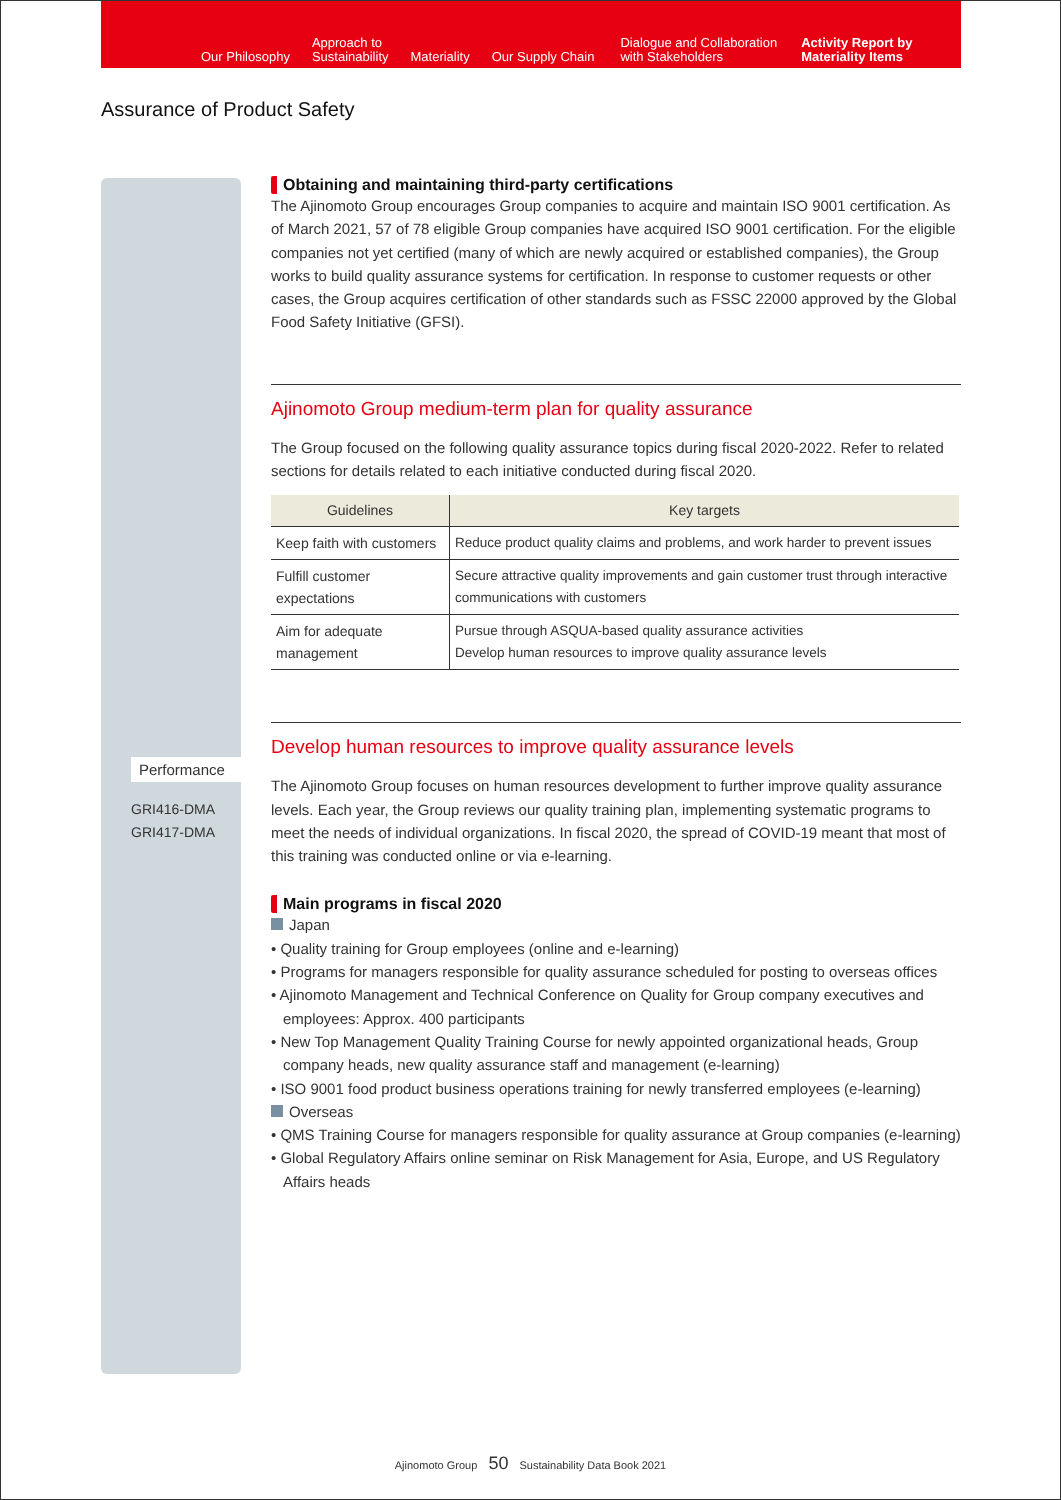Our Philosophy
Approach to
Sustainability
Materiality
Our Supply Chain
Dialogue and Collaboration
with Stakeholders
Activity Report by
Materiality Items
Assurance of Product Safety
Performance
GRI416-DMA
GRI417-DMA
Obtaining and maintaining third-party certifications
The Ajinomoto Group encourages Group companies to acquire and maintain ISO 9001 certification. As of March 2021, 57 of 78 eligible Group companies have acquired ISO 9001 certification. For the eligible companies not yet certified (many of which are newly acquired or established companies), the Group works to build quality assurance systems for certification. In response to customer requests or other cases, the Group acquires certification of other standards such as FSSC 22000 approved by the Global Food Safety Initiative (GFSI).
Ajinomoto Group medium-term plan for quality assurance
The Group focused on the following quality assurance topics during fiscal 2020-2022. Refer to related sections for details related to each initiative conducted during fiscal 2020.
| Guidelines | Key targets |
| --- | --- |
| Keep faith with customers | Reduce product quality claims and problems, and work harder to prevent issues |
| Fulfill customer expectations | Secure attractive quality improvements and gain customer trust through interactive communications with customers |
| Aim for adequate management | Pursue through ASQUA-based quality assurance activities Develop human resources to improve quality assurance levels |
Develop human resources to improve quality assurance levels
The Ajinomoto Group focuses on human resources development to further improve quality assurance levels. Each year, the Group reviews our quality training plan, implementing systematic programs to meet the needs of individual organizations. In fiscal 2020, the spread of COVID-19 meant that most of this training was conducted online or via e-learning.
Main programs in fiscal 2020
Japan
• Quality training for Group employees (online and e-learning)
• Programs for managers responsible for quality assurance scheduled for posting to overseas offices
• Ajinomoto Management and Technical Conference on Quality for Group company executives and employees: Approx. 400 participants
• New Top Management Quality Training Course for newly appointed organizational heads, Group company heads, new quality assurance staff and management (e-learning)
• ISO 9001 food product business operations training for newly transferred employees (e-learning)
Overseas
• QMS Training Course for managers responsible for quality assurance at Group companies (e-learning)
• Global Regulatory Affairs online seminar on Risk Management for Asia, Europe, and US Regulatory Affairs heads
Ajinomoto Group 50 Sustainability Data Book 2021